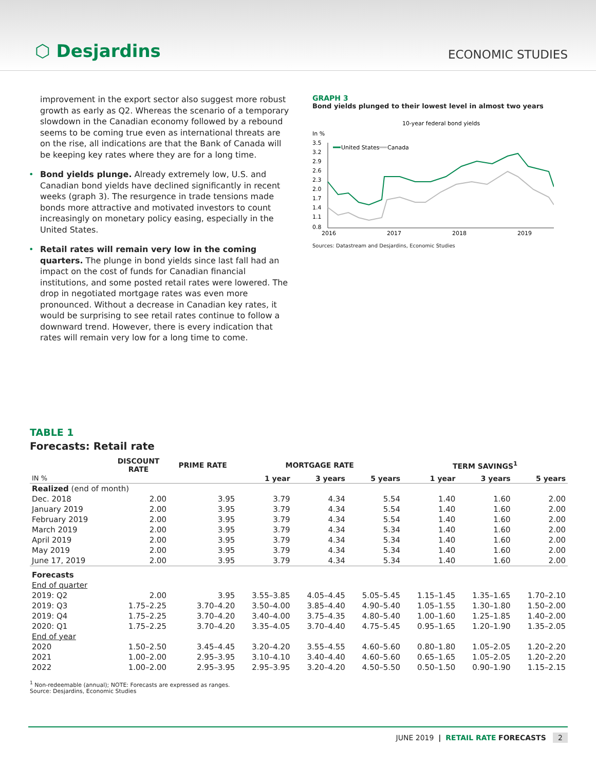⬡ Desjardins
ECONOMIC STUDIES
improvement in the export sector also suggest more robust growth as early as Q2. Whereas the scenario of a temporary slowdown in the Canadian economy followed by a rebound seems to be coming true even as international threats are on the rise, all indications are that the Bank of Canada will be keeping key rates where they are for a long time.
• Bond yields plunge. Already extremely low, U.S. and Canadian bond yields have declined significantly in recent weeks (graph 3). The resurgence in trade tensions made bonds more attractive and motivated investors to count increasingly on monetary policy easing, especially in the United States.
• Retail rates will remain very low in the coming quarters. The plunge in bond yields since last fall had an impact on the cost of funds for Canadian financial institutions, and some posted retail rates were lowered. The drop in negotiated mortgage rates was even more pronounced. Without a decrease in Canadian key rates, it would be surprising to see retail rates continue to follow a downward trend. However, there is every indication that rates will remain very low for a long time to come.
GRAPH 3
Bond yields plunged to their lowest level in almost two years
10-year federal bond yields
In %
3.5
3.2
2.9
2.6
2.3
2.0
1.7
1.4
1.1
0.8
United States
Canada
2016
2017
2018
2019
Sources: Datastream and Desjardins, Economic Studies
TABLE 1
Forecasts: Retail rate
| | DISCOUNT RATE | PRIME RATE | MORTGAGE RATE | | | TERM SAVINGS<sup>1</sup> | | |
| --- | --- | --- | --- | --- | --- | --- | --- | --- |
| IN % | | | 1 year | 3 years | 5 years | 1 year | 3 years | 5 years |
| Realized (end of month) | | | | | | | | |
| Dec. 2018 | 2.00 | 3.95 | 3.79 | 4.34 | 5.54 | 1.40 | 1.60 | 2.00 |
| January 2019 | 2.00 | 3.95 | 3.79 | 4.34 | 5.54 | 1.40 | 1.60 | 2.00 |
| February 2019 | 2.00 | 3.95 | 3.79 | 4.34 | 5.54 | 1.40 | 1.60 | 2.00 |
| March 2019 | 2.00 | 3.95 | 3.79 | 4.34 | 5.34 | 1.40 | 1.60 | 2.00 |
| April 2019 | 2.00 | 3.95 | 3.79 | 4.34 | 5.34 | 1.40 | 1.60 | 2.00 |
| May 2019 | 2.00 | 3.95 | 3.79 | 4.34 | 5.34 | 1.40 | 1.60 | 2.00 |
| June 17, 2019 | 2.00 | 3.95 | 3.79 | 4.34 | 5.34 | 1.40 | 1.60 | 2.00 |
| Forecasts | | | | | | | | |
| End of quarter | | | | | | | | |
| 2019: Q2 | 2.00 | 3.95 | 3.55–3.85 | 4.05–4.45 | 5.05–5.45 | 1.15–1.45 | 1.35–1.65 | 1.70–2.10 |
| 2019: Q3 | 1.75–2.25 | 3.70–4.20 | 3.50–4.00 | 3.85–4.40 | 4.90–5.40 | 1.05–1.55 | 1.30–1.80 | 1.50–2.00 |
| 2019: Q4 | 1.75–2.25 | 3.70–4.20 | 3.40–4.00 | 3.75–4.35 | 4.80–5.40 | 1.00–1.60 | 1.25–1.85 | 1.40–2.00 |
| 2020: Q1 | 1.75–2.25 | 3.70–4.20 | 3.35–4.05 | 3.70–4.40 | 4.75–5.45 | 0.95–1.65 | 1.20–1.90 | 1.35–2.05 |
| End of year | | | | | | | | |
| 2020 | 1.50–2.50 | 3.45–4.45 | 3.20–4.20 | 3.55–4.55 | 4.60–5.60 | 0.80–1.80 | 1.05–2.05 | 1.20–2.20 |
| 2021 | 1.00–2.00 | 2.95–3.95 | 3.10–4.10 | 3.40–4.40 | 4.60–5.60 | 0.65–1.65 | 1.05–2.05 | 1.20–2.20 |
| 2022 | 1.00–2.00 | 2.95–3.95 | 2.95–3.95 | 3.20–4.20 | 4.50–5.50 | 0.50–1.50 | 0.90–1.90 | 1.15–2.15 |
<sup>1</sup> Non-redeemable (annual); NOTE: Forecasts are expressed as ranges.
Source: Desjardins, Economic Studies
JUNE 2019 | RETAIL RATE FORECASTS 2